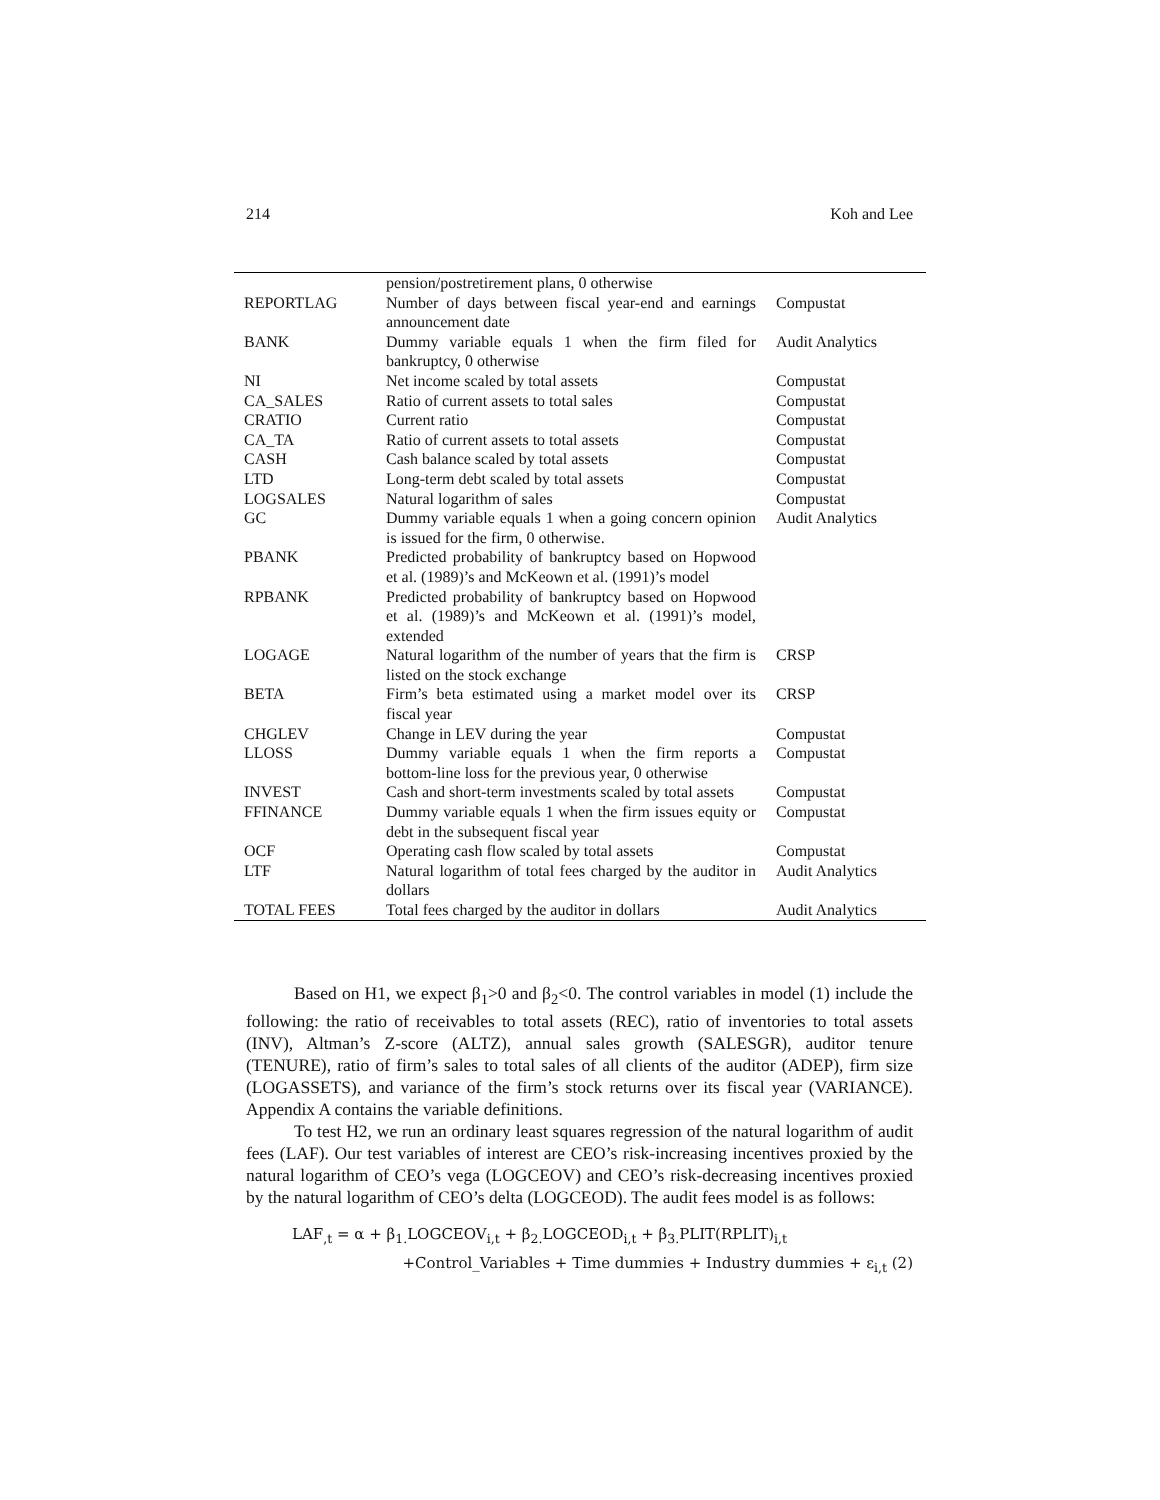214 Koh and Lee
| | pension/postretirement plans, 0 otherwise | |
| REPORTLAG | Number of days between fiscal year-end and earnings announcement date | Compustat |
| BANK | Dummy variable equals 1 when the firm filed for bankruptcy, 0 otherwise | Audit Analytics |
| NI | Net income scaled by total assets | Compustat |
| CA_SALES | Ratio of current assets to total sales | Compustat |
| CRATIO | Current ratio | Compustat |
| CA_TA | Ratio of current assets to total assets | Compustat |
| CASH | Cash balance scaled by total assets | Compustat |
| LTD | Long-term debt scaled by total assets | Compustat |
| LOGSALES | Natural logarithm of sales | Compustat |
| GC | Dummy variable equals 1 when a going concern opinion is issued for the firm, 0 otherwise. | Audit Analytics |
| PBANK | Predicted probability of bankruptcy based on Hopwood et al. (1989)’s and McKeown et al. (1991)’s model | |
| RPBANK | Predicted probability of bankruptcy based on Hopwood et al. (1989)’s and McKeown et al. (1991)’s model, extended | |
| LOGAGE | Natural logarithm of the number of years that the firm is listed on the stock exchange | CRSP |
| BETA | Firm’s beta estimated using a market model over its fiscal year | CRSP |
| CHGLEV | Change in LEV during the year | Compustat |
| LLOSS | Dummy variable equals 1 when the firm reports a bottom-line loss for the previous year, 0 otherwise | Compustat |
| INVEST | Cash and short-term investments scaled by total assets | Compustat |
| FFINANCE | Dummy variable equals 1 when the firm issues equity or debt in the subsequent fiscal year | Compustat |
| OCF | Operating cash flow scaled by total assets | Compustat |
| LTF | Natural logarithm of total fees charged by the auditor in dollars | Audit Analytics |
| TOTAL FEES | Total fees charged by the auditor in dollars | Audit Analytics |
Based on H1, we expect β<sub>1</sub>>0 and β<sub>2</sub><0. The control variables in model (1) include the following: the ratio of receivables to total assets (REC), ratio of inventories to total assets (INV), Altman’s Z-score (ALTZ), annual sales growth (SALESGR), auditor tenure (TENURE), ratio of firm’s sales to total sales of all clients of the auditor (ADEP), firm size (LOGASSETS), and variance of the firm’s stock returns over its fiscal year (VARIANCE). Appendix A contains the variable definitions.
To test H2, we run an ordinary least squares regression of the natural logarithm of audit fees (LAF). Our test variables of interest are CEO’s risk-increasing incentives proxied by the natural logarithm of CEO’s vega (LOGCEOV) and CEO’s risk-decreasing incentives proxied by the natural logarithm of CEO’s delta (LOGCEOD). The audit fees model is as follows:
LAF<sub>,t</sub> = α + β<sub>1.</sub>LOGCEOV<sub>i,t</sub> + β<sub>2.</sub>LOGCEOD<sub>i,t</sub> + β<sub>3.</sub>PLIT(RPLIT)<sub>i,t</sub>
+Control_Variables + Time dummies + Industry dummies + ε<sub>i,t</sub> (2)